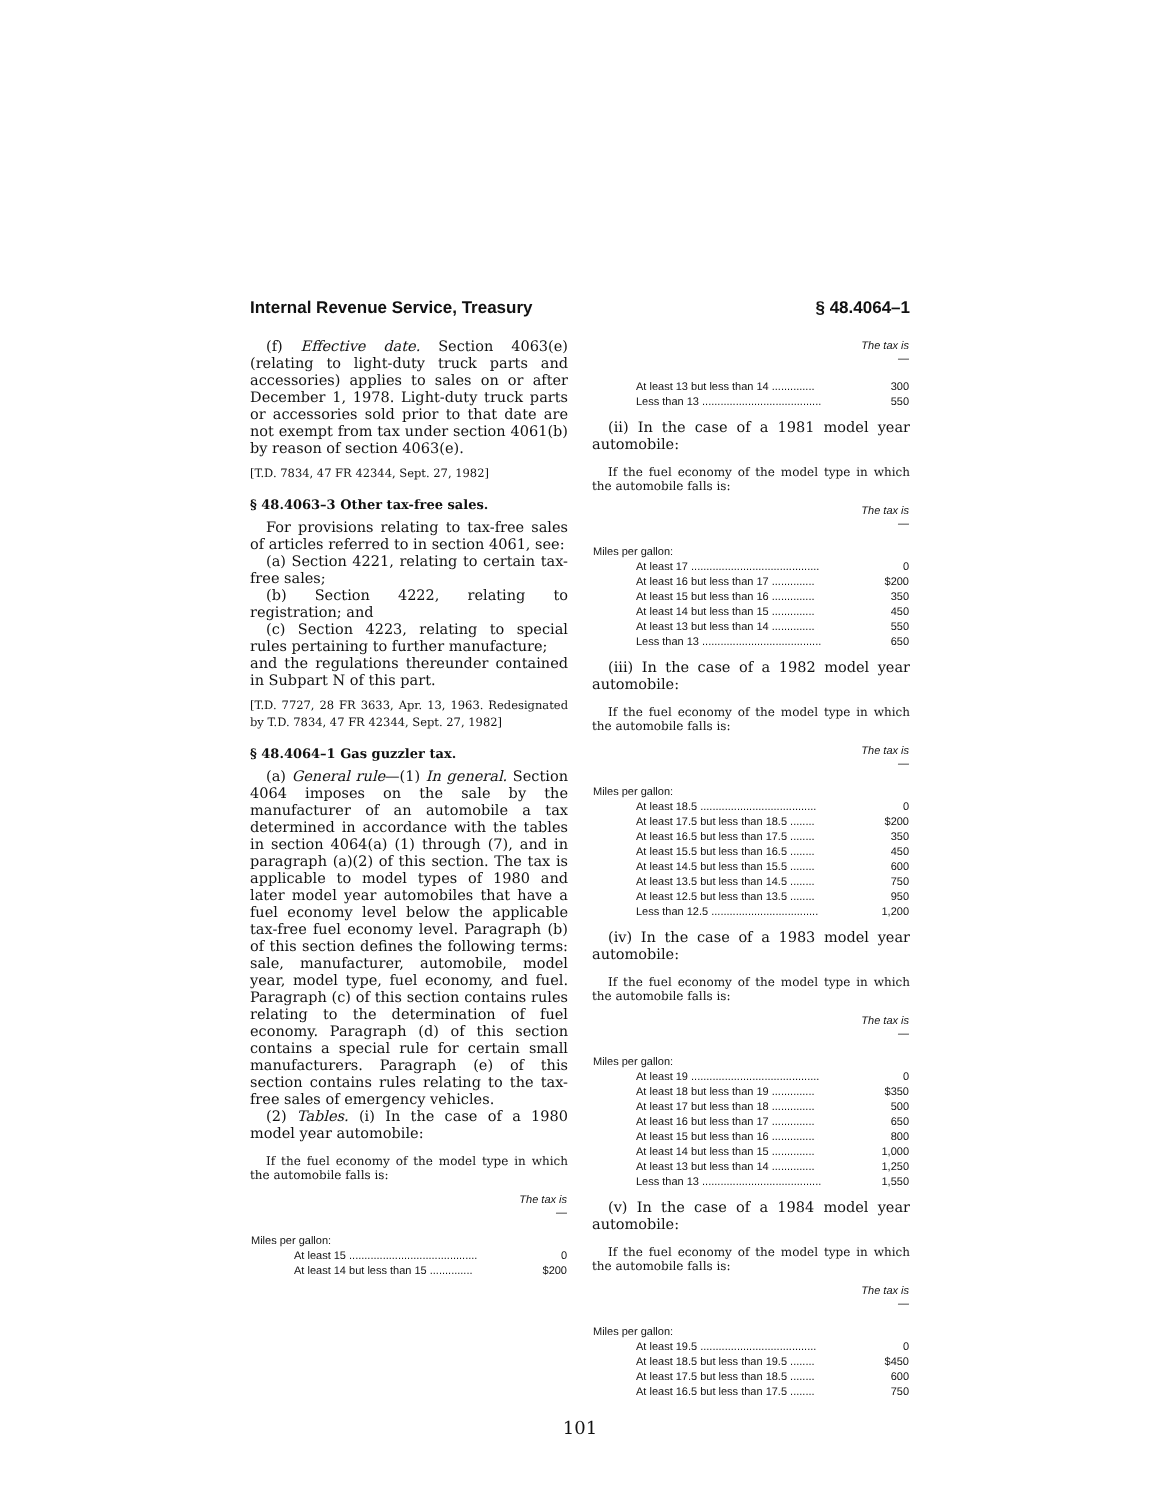Internal Revenue Service, Treasury § 48.4064–1
(f) Effective date. Section 4063(e) (relating to light-duty truck parts and accessories) applies to sales on or after December 1, 1978. Light-duty truck parts or accessories sold prior to that date are not exempt from tax under section 4061(b) by reason of section 4063(e).
[T.D. 7834, 47 FR 42344, Sept. 27, 1982]
§ 48.4063–3 Other tax-free sales.
For provisions relating to tax-free sales of articles referred to in section 4061, see:
(a) Section 4221, relating to certain tax-free sales;
(b) Section 4222, relating to registration; and
(c) Section 4223, relating to special rules pertaining to further manufacture;
and the regulations thereunder contained in Subpart N of this part.
[T.D. 7727, 28 FR 3633, Apr. 13, 1963. Redesignated by T.D. 7834, 47 FR 42344, Sept. 27, 1982]
§ 48.4064–1 Gas guzzler tax.
(a) General rule—(1) In general. Section 4064 imposes on the sale by the manufacturer of an automobile a tax determined in accordance with the tables in section 4064(a) (1) through (7), and in paragraph (a)(2) of this section. The tax is applicable to model types of 1980 and later model year automobiles that have a fuel economy level below the applicable tax-free fuel economy level. Paragraph (b) of this section defines the following terms: sale, manufacturer, automobile, model year, model type, fuel economy, and fuel. Paragraph (c) of this section contains rules relating to the determination of fuel economy. Paragraph (d) of this section contains a special rule for certain small manufacturers. Paragraph (e) of this section contains rules relating to the tax-free sales of emergency vehicles.
(2) Tables. (i) In the case of a 1980 model year automobile:
If the fuel economy of the model type in which the automobile falls is:
| | The tax is— |
| --- | --- |
| Miles per gallon: | |
| At least 15 .......................................... | 0 |
| At least 14 but less than 15 .............. | $200 |
| | The tax is— |
| --- | --- |
| At least 13 but less than 14 .............. | 300 |
| Less than 13 ....................................... | 550 |
(ii) In the case of a 1981 model year automobile:
If the fuel economy of the model type in which the automobile falls is:
| | The tax is— |
| --- | --- |
| Miles per gallon: | |
| At least 17 .......................................... | 0 |
| At least 16 but less than 17 .............. | $200 |
| At least 15 but less than 16 .............. | 350 |
| At least 14 but less than 15 .............. | 450 |
| At least 13 but less than 14 .............. | 550 |
| Less than 13 ....................................... | 650 |
(iii) In the case of a 1982 model year automobile:
If the fuel economy of the model type in which the automobile falls is:
| | The tax is— |
| --- | --- |
| Miles per gallon: | |
| At least 18.5 ...................................... | 0 |
| At least 17.5 but less than 18.5 ........ | $200 |
| At least 16.5 but less than 17.5 ........ | 350 |
| At least 15.5 but less than 16.5 ........ | 450 |
| At least 14.5 but less than 15.5 ........ | 600 |
| At least 13.5 but less than 14.5 ........ | 750 |
| At least 12.5 but less than 13.5 ........ | 950 |
| Less than 12.5 ................................... | 1,200 |
(iv) In the case of a 1983 model year automobile:
If the fuel economy of the model type in which the automobile falls is:
| | The tax is— |
| --- | --- |
| Miles per gallon: | |
| At least 19 .......................................... | 0 |
| At least 18 but less than 19 .............. | $350 |
| At least 17 but less than 18 .............. | 500 |
| At least 16 but less than 17 .............. | 650 |
| At least 15 but less than 16 .............. | 800 |
| At least 14 but less than 15 .............. | 1,000 |
| At least 13 but less than 14 .............. | 1,250 |
| Less than 13 ....................................... | 1,550 |
(v) In the case of a 1984 model year automobile:
If the fuel economy of the model type in which the automobile falls is:
| | The tax is— |
| --- | --- |
| Miles per gallon: | |
| At least 19.5 ...................................... | 0 |
| At least 18.5 but less than 19.5 ........ | $450 |
| At least 17.5 but less than 18.5 ........ | 600 |
| At least 16.5 but less than 17.5 ........ | 750 |
101